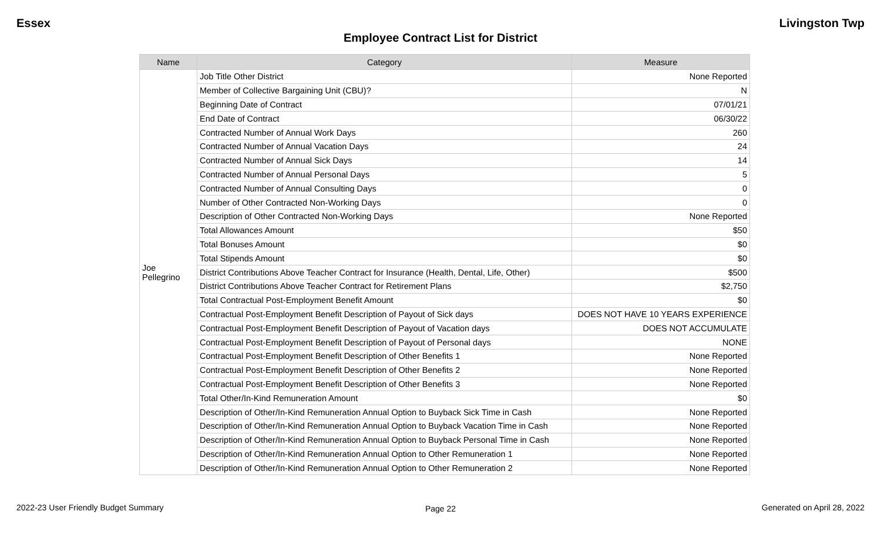Essex Livingston Twp
Employee Contract List for District
| Name | Category | Measure |
| --- | --- | --- |
| Joe Pellegrino | Job Title Other District | None Reported |
| | Member of Collective Bargaining Unit (CBU)? | N |
| | Beginning Date of Contract | 07/01/21 |
| | End Date of Contract | 06/30/22 |
| | Contracted Number of Annual Work Days | 260 |
| | Contracted Number of Annual Vacation Days | 24 |
| | Contracted Number of Annual Sick Days | 14 |
| | Contracted Number of Annual Personal Days | 5 |
| | Contracted Number of Annual Consulting Days | 0 |
| | Number of Other Contracted Non-Working Days | 0 |
| | Description of Other Contracted Non-Working Days | None Reported |
| | Total Allowances Amount | $50 |
| | Total Bonuses Amount | $0 |
| | Total Stipends Amount | $0 |
| | District Contributions Above Teacher Contract for Insurance (Health, Dental, Life, Other) | $500 |
| | District Contributions Above Teacher Contract for Retirement Plans | $2,750 |
| | Total Contractual Post-Employment Benefit Amount | $0 |
| | Contractual Post-Employment Benefit Description of Payout of Sick days | DOES NOT HAVE 10 YEARS EXPERIENCE |
| | Contractual Post-Employment Benefit Description of Payout of Vacation days | DOES NOT ACCUMULATE |
| | Contractual Post-Employment Benefit Description of Payout of Personal days | NONE |
| | Contractual Post-Employment Benefit Description of Other Benefits 1 | None Reported |
| | Contractual Post-Employment Benefit Description of Other Benefits 2 | None Reported |
| | Contractual Post-Employment Benefit Description of Other Benefits 3 | None Reported |
| | Total Other/In-Kind Remuneration Amount | $0 |
| | Description of Other/In-Kind Remuneration Annual Option to Buyback Sick Time in Cash | None Reported |
| | Description of Other/In-Kind Remuneration Annual Option to Buyback Vacation Time in Cash | None Reported |
| | Description of Other/In-Kind Remuneration Annual Option to Buyback Personal Time in Cash | None Reported |
| | Description of Other/In-Kind Remuneration Annual Option to Other Remuneration 1 | None Reported |
| | Description of Other/In-Kind Remuneration Annual Option to Other Remuneration 2 | None Reported |
Page 22
2022-23 User Friendly Budget Summary Generated on April 28, 2022